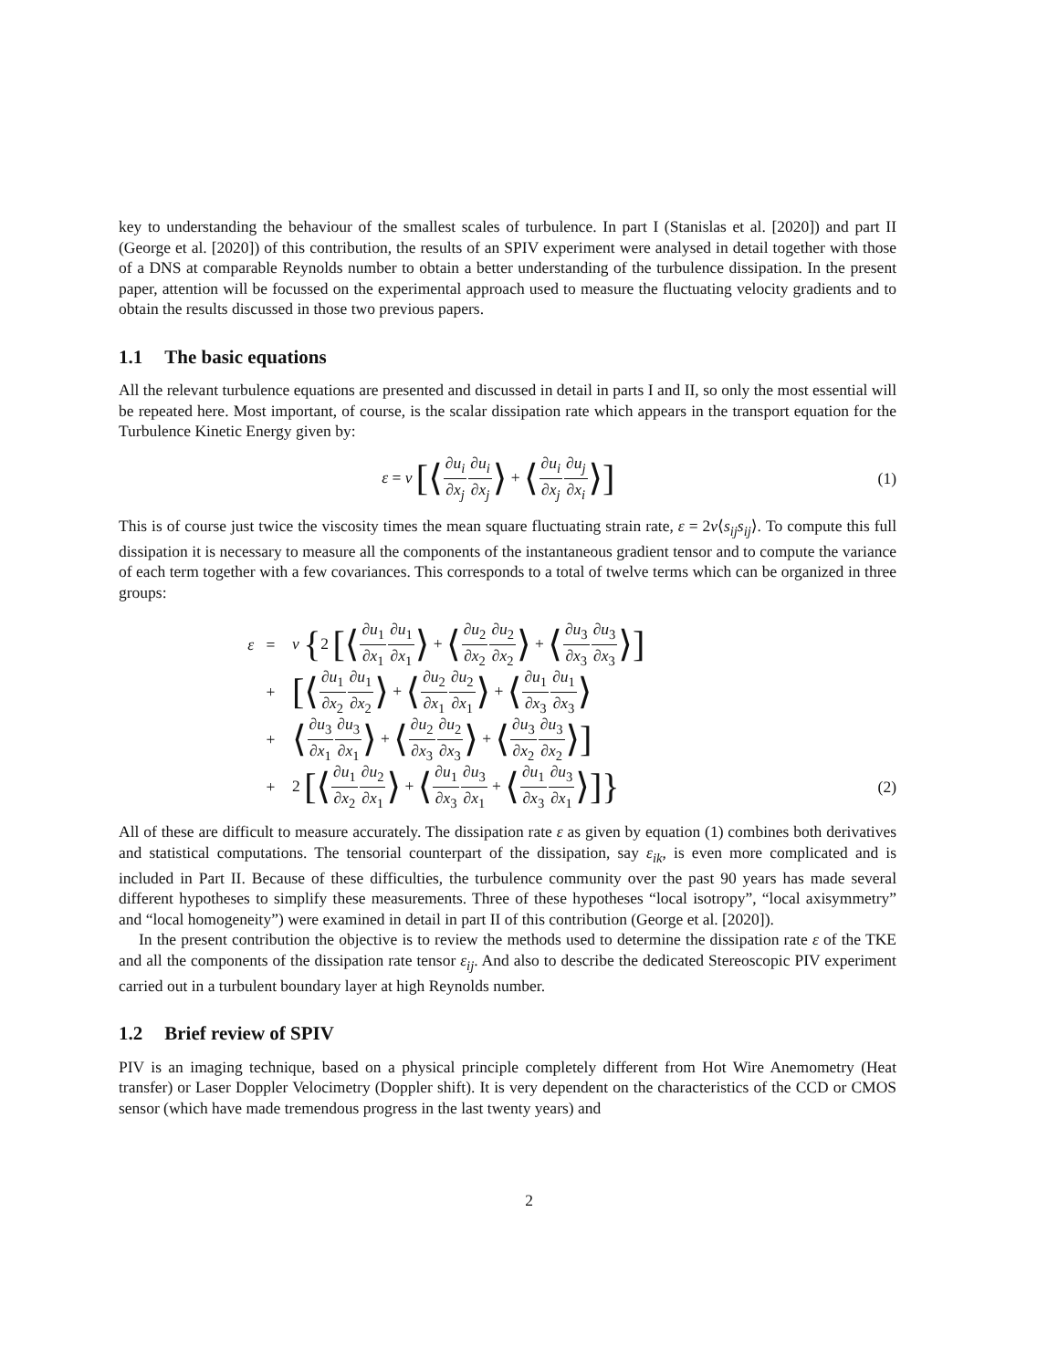key to understanding the behaviour of the smallest scales of turbulence. In part I (Stanislas et al. [2020]) and part II (George et al. [2020]) of this contribution, the results of an SPIV experiment were analysed in detail together with those of a DNS at comparable Reynolds number to obtain a better understanding of the turbulence dissipation. In the present paper, attention will be focussed on the experimental approach used to measure the fluctuating velocity gradients and to obtain the results discussed in those two previous papers.
1.1 The basic equations
All the relevant turbulence equations are presented and discussed in detail in parts I and II, so only the most essential will be repeated here. Most important, of course, is the scalar dissipation rate which appears in the transport equation for the Turbulence Kinetic Energy given by:
ε = ν [⟨∂u<sub>i</sub> ∂x<sub>j</sub>∂u<sub>i</sub> ∂x<sub>j</sub>⟩ + ⟨∂u<sub>i</sub> ∂x<sub>j</sub>∂u<sub>j</sub> ∂x<sub>i</sub>⟩]
(1)
This is of course just twice the viscosity times the mean square fluctuating strain rate, ε = 2ν⟨s<sub>ij</sub>s<sub>ij</sub>⟩. To compute this full dissipation it is necessary to measure all the components of the instantaneous gradient tensor and to compute the variance of each term together with a few covariances. This corresponds to a total of twelve terms which can be organized in three groups:
ε =
ν {2 [⟨∂u<sub>1</sub> ∂x<sub>1</sub>∂u<sub>1</sub> ∂x<sub>1</sub>⟩ + ⟨∂u<sub>2</sub> ∂x<sub>2</sub>∂u<sub>2</sub> ∂x<sub>2</sub>⟩ + ⟨∂u<sub>3</sub> ∂x<sub>3</sub>∂u<sub>3</sub> ∂x<sub>3</sub>⟩]
+
[⟨∂u<sub>1</sub> ∂x<sub>2</sub>∂u<sub>1</sub> ∂x<sub>2</sub>⟩ + ⟨∂u<sub>2</sub> ∂x<sub>1</sub>∂u<sub>2</sub> ∂x<sub>1</sub>⟩ + ⟨∂u<sub>1</sub> ∂x<sub>3</sub>∂u<sub>1</sub> ∂x<sub>3</sub>⟩
+
⟨∂u<sub>3</sub> ∂x<sub>1</sub>∂u<sub>3</sub> ∂x<sub>1</sub>⟩ + ⟨∂u<sub>2</sub> ∂x<sub>3</sub>∂u<sub>2</sub> ∂x<sub>3</sub>⟩ + ⟨∂u<sub>3</sub> ∂x<sub>2</sub>∂u<sub>3</sub> ∂x<sub>2</sub>⟩]
+
2 [⟨∂u<sub>1</sub> ∂x<sub>2</sub>∂u<sub>2</sub> ∂x<sub>1</sub>⟩ + ⟨∂u<sub>1</sub> ∂x<sub>3</sub>∂u<sub>3</sub> ∂x<sub>1</sub> + ⟨∂u<sub>1</sub> ∂x<sub>3</sub>∂u<sub>3</sub> ∂x<sub>1</sub>⟩]}
(2)
All of these are difficult to measure accurately. The dissipation rate ε as given by equation (1) combines both derivatives and statistical computations. The tensorial counterpart of the dissipation, say ε<sub>ik</sub>, is even more complicated and is included in Part II. Because of these difficulties, the turbulence community over the past 90 years has made several different hypotheses to simplify these measurements. Three of these hypotheses “local isotropy”, “local axisymmetry” and “local homogeneity”) were examined in detail in part II of this contribution (George et al. [2020]).
In the present contribution the objective is to review the methods used to determine the dissipation rate ε of the TKE and all the components of the dissipation rate tensor ε<sub>ij</sub>. And also to describe the dedicated Stereoscopic PIV experiment carried out in a turbulent boundary layer at high Reynolds number.
1.2 Brief review of SPIV
PIV is an imaging technique, based on a physical principle completely different from Hot Wire Anemometry (Heat transfer) or Laser Doppler Velocimetry (Doppler shift). It is very dependent on the characteristics of the CCD or CMOS sensor (which have made tremendous progress in the last twenty years) and
2